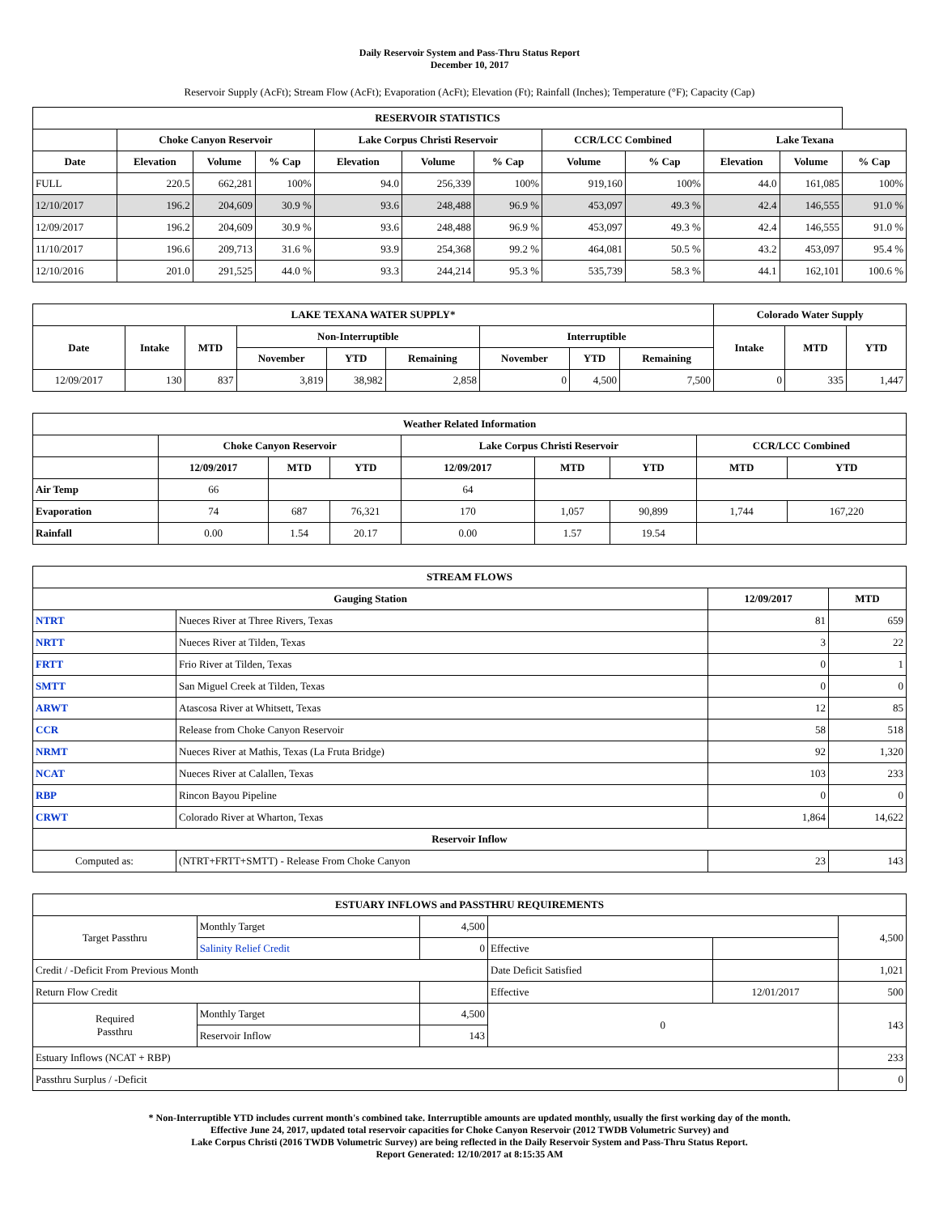Daily Reservoir System and Pass-Thru Status Report
December 10, 2017
Reservoir Supply (AcFt); Stream Flow (AcFt); Evaporation (AcFt); Elevation (Ft); Rainfall (Inches); Temperature (°F); Capacity (Cap)
| RESERVOIR STATISTICS | | | | | | | | | | | |
| --- | --- | --- | --- | --- | --- | --- | --- | --- | --- | --- | --- |
| | Choke Canyon Reservoir | | | Lake Corpus Christi Reservoir | | | CCR/LCC Combined | | Lake Texana | | |
| Date | Elevation | Volume | % Cap | Elevation | Volume | % Cap | Volume | % Cap | Elevation | Volume | % Cap |
| FULL | 220.5 | 662,281 | 100% | 94.0 | 256,339 | 100% | 919,160 | 100% | 44.0 | 161,085 | 100% |
| 12/10/2017 | 196.2 | 204,609 | 30.9 % | 93.6 | 248,488 | 96.9 % | 453,097 | 49.3 % | 42.4 | 146,555 | 91.0 % |
| 12/09/2017 | 196.2 | 204,609 | 30.9 % | 93.6 | 248,488 | 96.9 % | 453,097 | 49.3 % | 42.4 | 146,555 | 91.0 % |
| 11/10/2017 | 196.6 | 209,713 | 31.6 % | 93.9 | 254,368 | 99.2 % | 464,081 | 50.5 % | 43.2 | 453,097 | 95.4 % |
| 12/10/2016 | 201.0 | 291,525 | 44.0 % | 93.3 | 244,214 | 95.3 % | 535,739 | 58.3 % | 44.1 | 162,101 | 100.6 % |
| LAKE TEXANA WATER SUPPLY* | | | | | | | | | Colorado Water Supply | | |
| --- | --- | --- | --- | --- | --- | --- | --- | --- | --- | --- | --- |
| Date | Intake | MTD | Non-Interruptible | | | Interruptible | | | Intake | MTD | YTD |
| | | | November | YTD | Remaining | November | YTD | Remaining | | | |
| 12/09/2017 | 130 | 837 | 3,819 | 38,982 | 2,858 | 0 | 4,500 | 7,500 | 0 | 335 | 1,447 |
| Weather Related Information | | | | | | | | |
| --- | --- | --- | --- | --- | --- | --- | --- | --- |
| | Choke Canyon Reservoir | | | Lake Corpus Christi Reservoir | | | CCR/LCC Combined | |
| | 12/09/2017 | MTD | YTD | 12/09/2017 | MTD | YTD | MTD | YTD |
| Air Temp | 66 | | | 64 | | | | |
| Evaporation | 74 | 687 | 76,321 | 170 | 1,057 | 90,899 | 1,744 | 167,220 |
| Rainfall | 0.00 | 1.54 | 20.17 | 0.00 | 1.57 | 19.54 | | |
| STREAM FLOWS | | | |
| --- | --- | --- | --- |
| Gauging Station | | 12/09/2017 | MTD |
| NTRT | Nueces River at Three Rivers, Texas | 81 | 659 |
| NRTT | Nueces River at Tilden, Texas | 3 | 22 |
| FRTT | Frio River at Tilden, Texas | 0 | 1 |
| SMTT | San Miguel Creek at Tilden, Texas | 0 | 0 |
| ARWT | Atascosa River at Whitsett, Texas | 12 | 85 |
| CCR | Release from Choke Canyon Reservoir | 58 | 518 |
| NRMT | Nueces River at Mathis, Texas (La Fruta Bridge) | 92 | 1,320 |
| NCAT | Nueces River at Calallen, Texas | 103 | 233 |
| RBP | Rincon Bayou Pipeline | 0 | 0 |
| CRWT | Colorado River at Wharton, Texas | 1,864 | 14,622 |
| Reservoir Inflow | | | |
| Computed as: | (NTRT+FRTT+SMTT) - Release From Choke Canyon | 23 | 143 |
| ESTUARY INFLOWS and PASSTHRU REQUIREMENTS | | | | | |
| --- | --- | --- | --- | --- | --- |
| Target Passthru | Monthly Target | 4,500 | | | 4,500 |
| | Salinity Relief Credit | 0 | Effective | | |
| Credit / -Deficit From Previous Month | | | Date Deficit Satisfied | | 1,021 |
| Return Flow Credit | | | Effective | 12/01/2017 | 500 |
| Required Passthru | Monthly Target | 4,500 | 0 | | 143 |
| | Reservoir Inflow | 143 | | | |
| Estuary Inflows (NCAT + RBP) | | | | | 233 |
| Passthru Surplus / -Deficit | | | | | 0 |
* Non-Interruptible YTD includes current month's combined take. Interruptible amounts are updated monthly, usually the first working day of the month.
Effective June 24, 2017, updated total reservoir capacities for Choke Canyon Reservoir (2012 TWDB Volumetric Survey) and
Lake Corpus Christi (2016 TWDB Volumetric Survey) are being reflected in the Daily Reservoir System and Pass-Thru Status Report.
Report Generated: 12/10/2017 at 8:15:35 AM